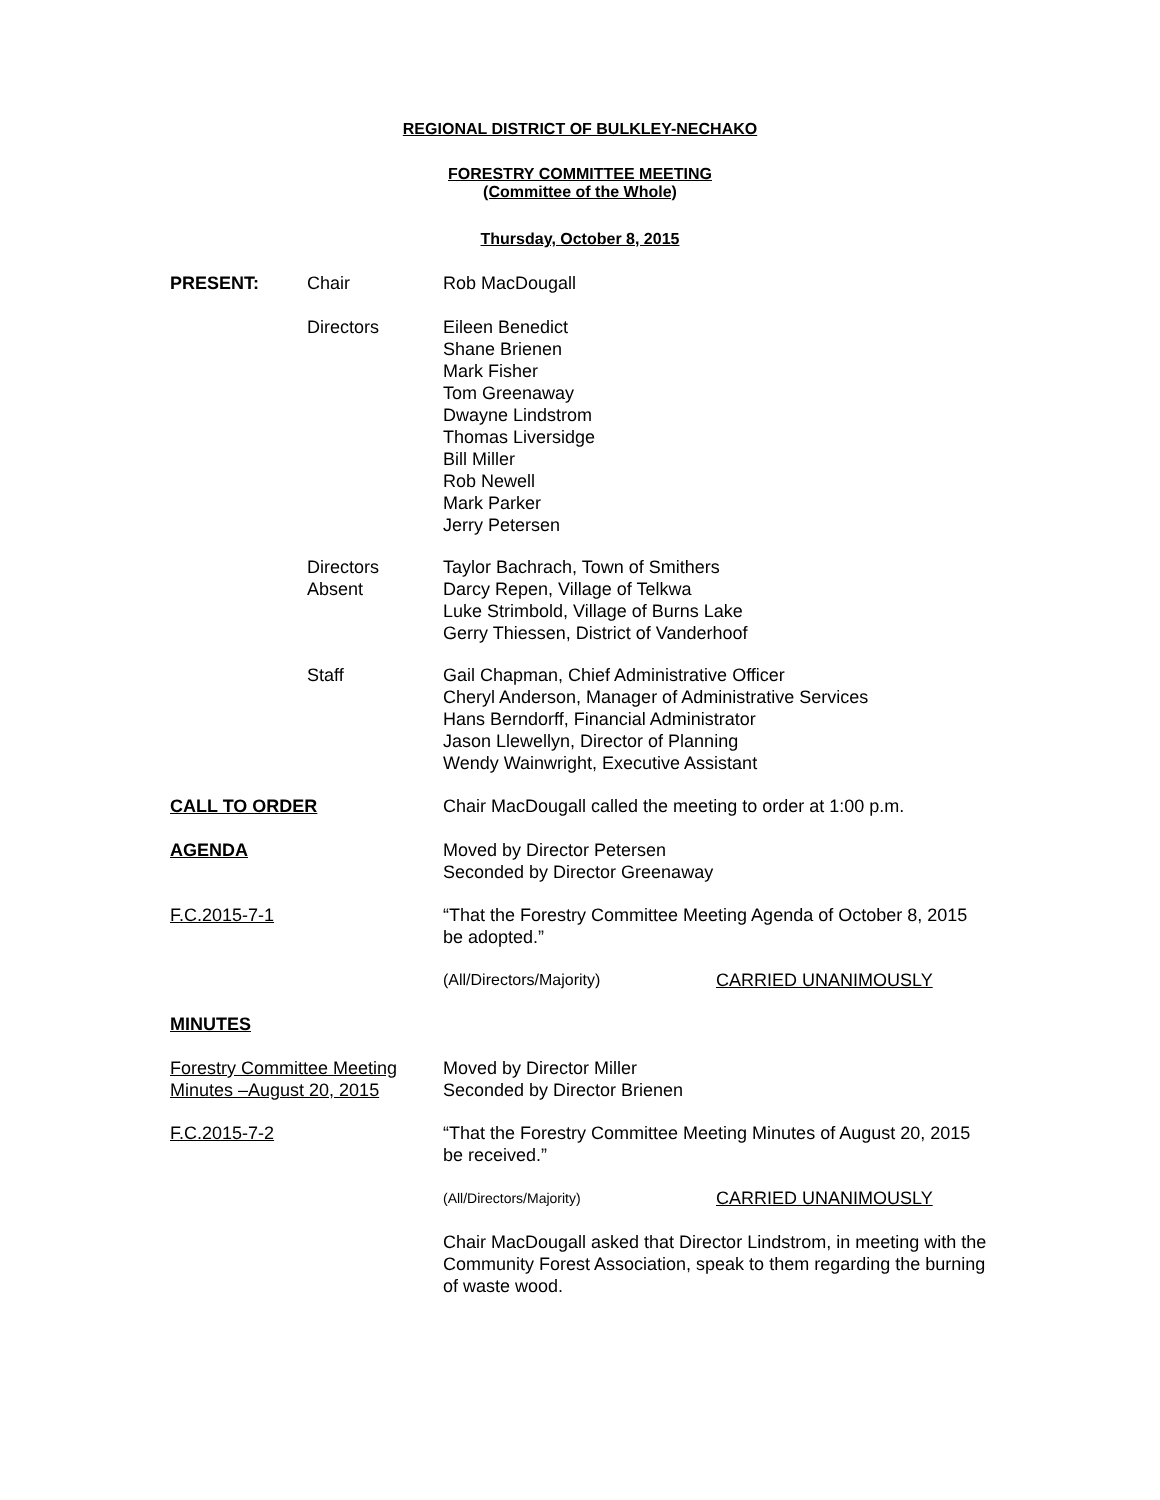REGIONAL DISTRICT OF BULKLEY-NECHAKO
FORESTRY COMMITTEE MEETING
(Committee of the Whole)
Thursday, October 8, 2015
PRESENT: Chair Rob MacDougall
Directors Eileen Benedict
Shane Brienen
Mark Fisher
Tom Greenaway
Dwayne Lindstrom
Thomas Liversidge
Bill Miller
Rob Newell
Mark Parker
Jerry Petersen
Directors
Absent
Taylor Bachrach, Town of Smithers
Darcy Repen, Village of Telkwa
Luke Strimbold, Village of Burns Lake
Gerry Thiessen, District of Vanderhoof
Staff Gail Chapman, Chief Administrative Officer
Cheryl Anderson, Manager of Administrative Services
Hans Berndorff, Financial Administrator
Jason Llewellyn, Director of Planning
Wendy Wainwright, Executive Assistant
CALL TO ORDER Chair MacDougall called the meeting to order at 1:00 p.m.
AGENDA Moved by Director Petersen
Seconded by Director Greenaway
F.C.2015-7-1 “That the Forestry Committee Meeting Agenda of October 8, 2015 be adopted.”
(All/Directors/Majority) CARRIED UNANIMOUSLY
MINUTES
Forestry Committee Meeting
Minutes –August 20, 2015
Moved by Director Miller
Seconded by Director Brienen
F.C.2015-7-2 “That the Forestry Committee Meeting Minutes of August 20, 2015 be received.”
(All/Directors/Majority)
CARRIED UNANIMOUSLY
Chair MacDougall asked that Director Lindstrom, in meeting with the Community Forest Association, speak to them regarding the burning of waste wood.